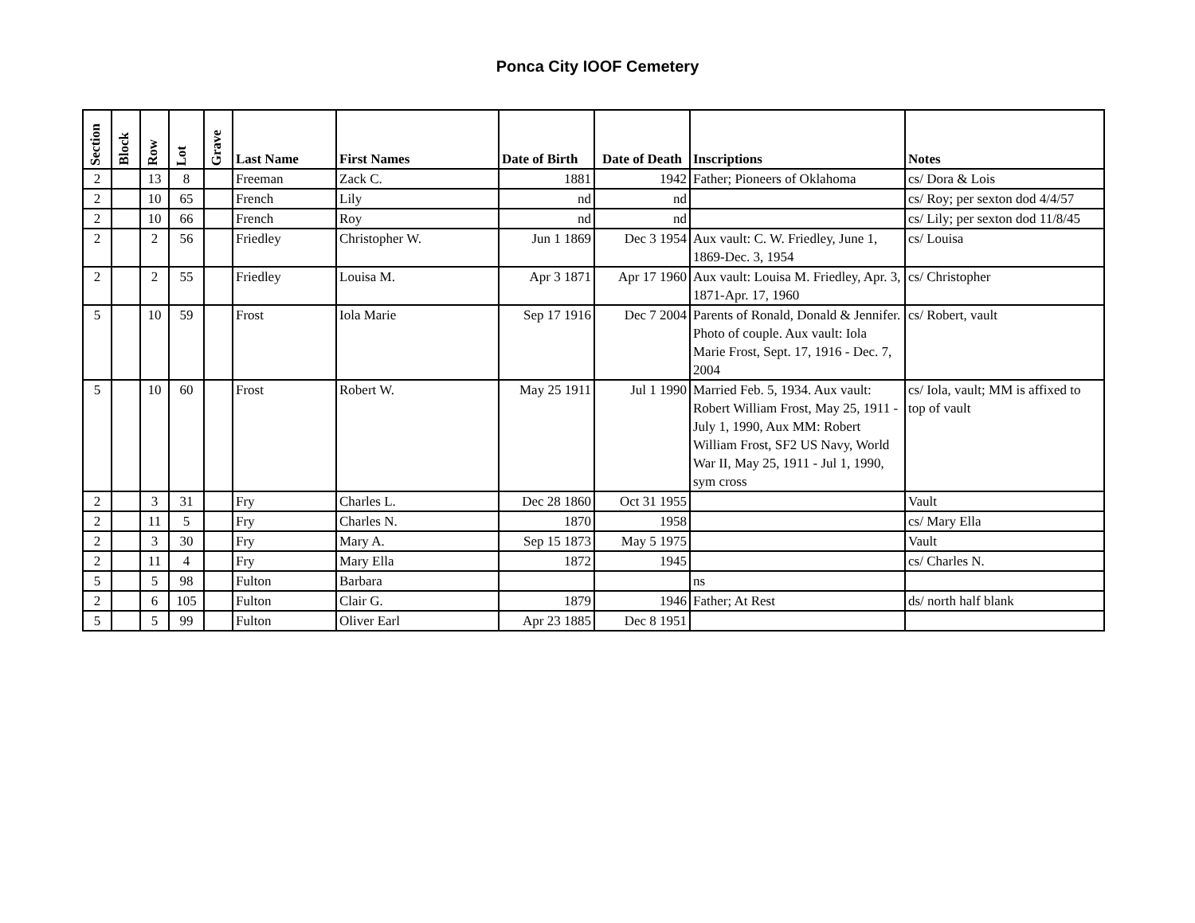Ponca City IOOF Cemetery
| Section | Block | Row | Lot | Grave | Last Name | First Names | Date of Birth | Date of Death | Inscriptions | Notes |
| --- | --- | --- | --- | --- | --- | --- | --- | --- | --- | --- |
| 2 | | 13 | 8 | | Freeman | Zack C. | 1881 | 1942 | Father; Pioneers of Oklahoma | cs/ Dora & Lois |
| 2 | | 10 | 65 | | French | Lily | nd | nd | | cs/ Roy; per sexton dod 4/4/57 |
| 2 | | 10 | 66 | | French | Roy | nd | nd | | cs/ Lily; per sexton dod 11/8/45 |
| 2 | | 2 | 56 | | Friedley | Christopher W. | Jun 1 1869 | Dec 3 1954 | Aux vault: C. W. Friedley, June 1, 1869-Dec. 3, 1954 | cs/ Louisa |
| 2 | | 2 | 55 | | Friedley | Louisa M. | Apr 3 1871 | Apr 17 1960 | Aux vault: Louisa M. Friedley, Apr. 3, 1871-Apr. 17, 1960 | cs/ Christopher |
| 5 | | 10 | 59 | | Frost | Iola Marie | Sep 17 1916 | Dec 7 2004 | Parents of Ronald, Donald & Jennifer. Photo of couple. Aux vault: Iola Marie Frost, Sept. 17, 1916 - Dec. 7, 2004 | cs/ Robert, vault |
| 5 | | 10 | 60 | | Frost | Robert W. | May 25 1911 | Jul 1 1990 | Married Feb. 5, 1934. Aux vault: Robert William Frost, May 25, 1911 - July 1, 1990, Aux MM: Robert William Frost, SF2 US Navy, World War II, May 25, 1911 - Jul 1, 1990, sym cross | cs/ Iola, vault; MM is affixed to top of vault |
| 2 | | 3 | 31 | | Fry | Charles L. | Dec 28 1860 | Oct 31 1955 | | Vault |
| 2 | | 11 | 5 | | Fry | Charles N. | 1870 | 1958 | | cs/ Mary Ella |
| 2 | | 3 | 30 | | Fry | Mary A. | Sep 15 1873 | May 5 1975 | | Vault |
| 2 | | 11 | 4 | | Fry | Mary Ella | 1872 | 1945 | | cs/ Charles N. |
| 5 | | 5 | 98 | | Fulton | Barbara | | | ns | |
| 2 | | 6 | 105 | | Fulton | Clair G. | 1879 | 1946 | Father; At Rest | ds/ north half blank |
| 5 | | 5 | 99 | | Fulton | Oliver Earl | Apr 23 1885 | Dec 8 1951 | | |